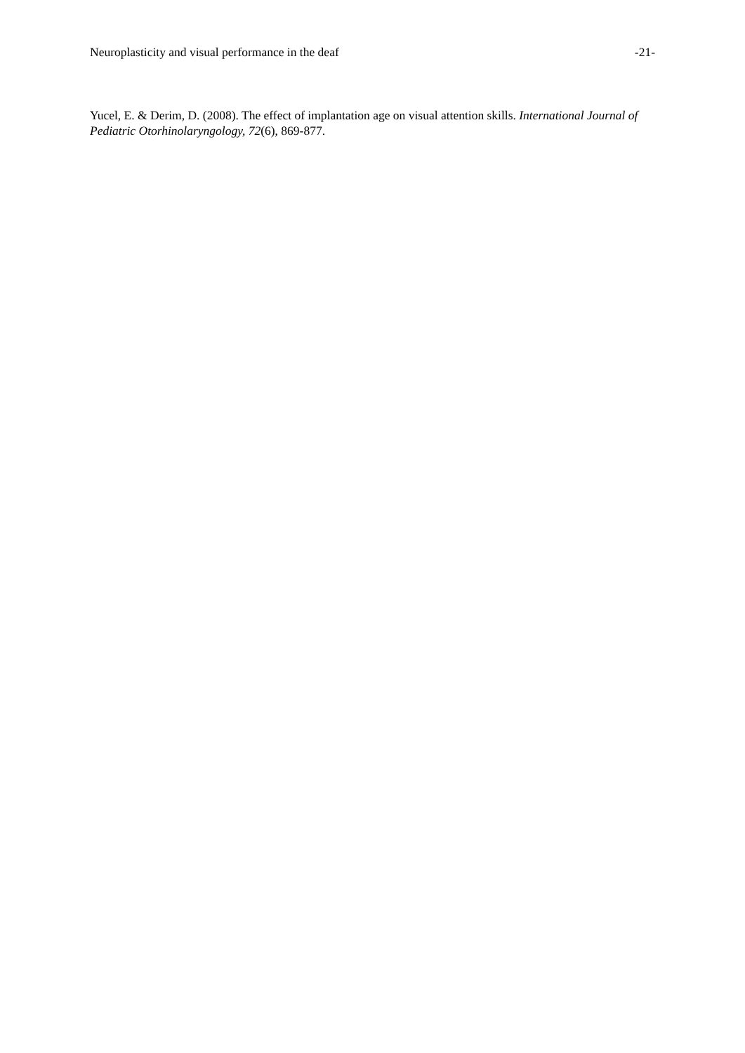Neuroplasticity and visual performance in the deaf -21-
Yucel, E. & Derim, D. (2008). The effect of implantation age on visual attention skills. International Journal of Pediatric Otorhinolaryngology, 72(6), 869-877.